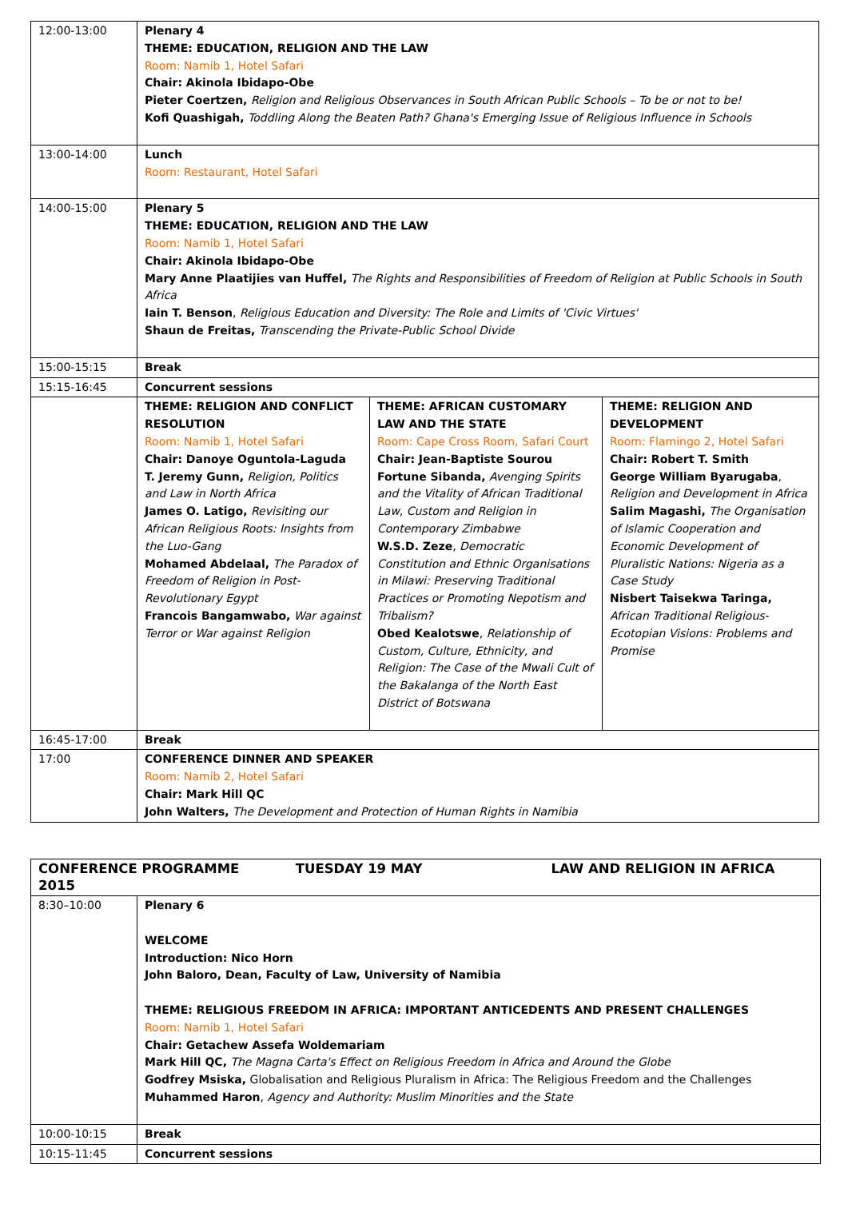| 12:00-13:00 | Plenary 4 THEME: EDUCATION, RELIGION AND THE LAW Room: Namib 1, Hotel Safari Chair: Akinola Ibidapo-Obe Pieter Coertzen, Religion and Religious Observances in South African Public Schools – To be or not to be! Kofi Quashigah, Toddling Along the Beaten Path? Ghana's Emerging Issue of Religious Influence in Schools | | |
| 13:00-14:00 | Lunch Room: Restaurant, Hotel Safari | | |
| 14:00-15:00 | Plenary 5 THEME: EDUCATION, RELIGION AND THE LAW Room: Namib 1, Hotel Safari Chair: Akinola Ibidapo-Obe Mary Anne Plaatijies van Huffel, The Rights and Responsibilities of Freedom of Religion at Public Schools in South Africa Iain T. Benson , Religious Education and Diversity: The Role and Limits of 'Civic Virtues' Shaun de Freitas, Transcending the Private-Public School Divide | | |
| 15:00-15:15 | Break | | |
| 15:15-16:45 | Concurrent sessions | | |
| | THEME: RELIGION AND CONFLICT RESOLUTION Room: Namib 1, Hotel Safari Chair: Danoye Oguntola-Laguda T. Jeremy Gunn, Religion, Politics and Law in North Africa James O. Latigo, Revisiting our African Religious Roots: Insights from the Luo-Gang Mohamed Abdelaal, The Paradox of Freedom of Religion in Post-Revolutionary Egypt Francois Bangamwabo, War against Terror or War against Religion | THEME: AFRICAN CUSTOMARY LAW AND THE STATE Room: Cape Cross Room, Safari Court Chair: Jean-Baptiste Sourou Fortune Sibanda, Avenging Spirits and the Vitality of African Traditional Law, Custom and Religion in Contemporary Zimbabwe W.S.D. Zeze , Democratic Constitution and Ethnic Organisations in Milawi: Preserving Traditional Practices or Promoting Nepotism and Tribalism? Obed Kealotswe , Relationship of Custom, Culture, Ethnicity, and Religion: The Case of the Mwali Cult of the Bakalanga of the North East District of Botswana | THEME: RELIGION AND DEVELOPMENT Room: Flamingo 2, Hotel Safari Chair: Robert T. Smith George William Byarugaba , Religion and Development in Africa Salim Magashi, The Organisation of Islamic Cooperation and Economic Development of Pluralistic Nations: Nigeria as a Case Study Nisbert Taisekwa Taringa, African Traditional Religious-Ecotopian Visions: Problems and Promise |
| 16:45-17:00 | Break | | |
| 17:00 | CONFERENCE DINNER AND SPEAKER Room: Namib 2, Hotel Safari Chair: Mark Hill QC John Walters, The Development and Protection of Human Rights in Namibia | | |
| CONFERENCE PROGRAMME TUESDAY 19 MAY LAW AND RELIGION IN AFRICA 2015 | |
| 8:30–10:00 | Plenary 6 WELCOME Introduction: Nico Horn John Baloro, Dean, Faculty of Law, University of Namibia THEME: RELIGIOUS FREEDOM IN AFRICA: IMPORTANT ANTICEDENTS AND PRESENT CHALLENGES Room: Namib 1, Hotel Safari Chair: Getachew Assefa Woldemariam Mark Hill QC, The Magna Carta's Effect on Religious Freedom in Africa and Around the Globe Godfrey Msiska, Globalisation and Religious Pluralism in Africa: The Religious Freedom and the Challenges Muhammed Haron , Agency and Authority: Muslim Minorities and the State |
| 10:00-10:15 | Break |
| 10:15-11:45 | Concurrent sessions |